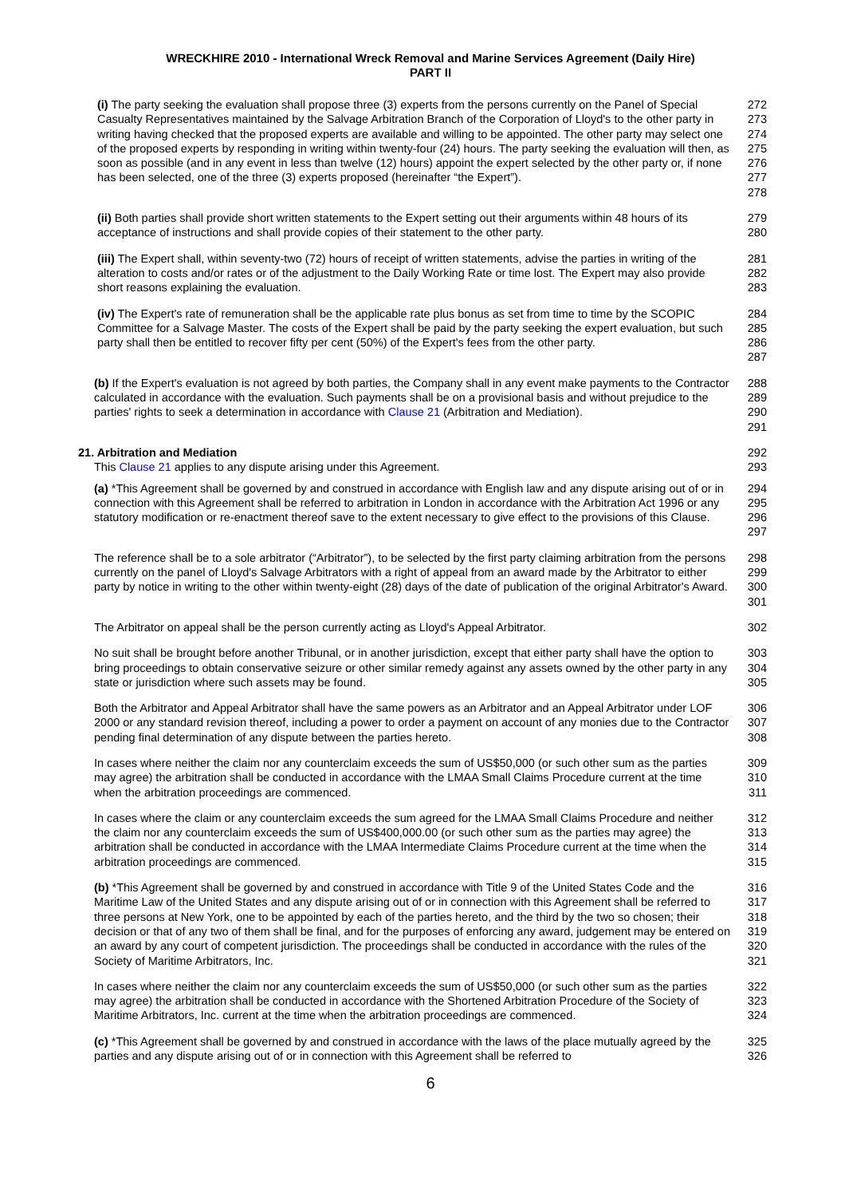WRECKHIRE 2010 - International Wreck Removal and Marine Services Agreement (Daily Hire)
PART II
(i) The party seeking the evaluation shall propose three (3) experts from the persons currently on the Panel of Special Casualty Representatives maintained by the Salvage Arbitration Branch of the Corporation of Lloyd's to the other party in writing having checked that the proposed experts are available and willing to be appointed. The other party may select one of the proposed experts by responding in writing within twenty-four (24) hours. The party seeking the evaluation will then, as soon as possible (and in any event in less than twelve (12) hours) appoint the expert selected by the other party or, if none has been selected, one of the three (3) experts proposed (hereinafter “the Expert”).
272
273
274
275
276
277
278
(ii) Both parties shall provide short written statements to the Expert setting out their arguments within 48 hours of its acceptance of instructions and shall provide copies of their statement to the other party.
279
280
(iii) The Expert shall, within seventy-two (72) hours of receipt of written statements, advise the parties in writing of the alteration to costs and/or rates or of the adjustment to the Daily Working Rate or time lost. The Expert may also provide short reasons explaining the evaluation.
281
282
283
(iv) The Expert's rate of remuneration shall be the applicable rate plus bonus as set from time to time by the SCOPIC Committee for a Salvage Master. The costs of the Expert shall be paid by the party seeking the expert evaluation, but such party shall then be entitled to recover fifty per cent (50%) of the Expert's fees from the other party.
284
285
286
287
(b) If the Expert's evaluation is not agreed by both parties, the Company shall in any event make payments to the Contractor calculated in accordance with the evaluation. Such payments shall be on a provisional basis and without prejudice to the parties' rights to seek a determination in accordance with Clause 21 (Arbitration and Mediation).
288
289
290
291
21. Arbitration and Mediation
This Clause 21 applies to any dispute arising under this Agreement.
292
293
(a) *This Agreement shall be governed by and construed in accordance with English law and any dispute arising out of or in connection with this Agreement shall be referred to arbitration in London in accordance with the Arbitration Act 1996 or any statutory modification or re-enactment thereof save to the extent necessary to give effect to the provisions of this Clause.
294
295
296
297
The reference shall be to a sole arbitrator (“Arbitrator”), to be selected by the first party claiming arbitration from the persons currently on the panel of Lloyd's Salvage Arbitrators with a right of appeal from an award made by the Arbitrator to either party by notice in writing to the other within twenty-eight (28) days of the date of publication of the original Arbitrator's Award.
298
299
300
301
The Arbitrator on appeal shall be the person currently acting as Lloyd's Appeal Arbitrator.
302
No suit shall be brought before another Tribunal, or in another jurisdiction, except that either party shall have the option to bring proceedings to obtain conservative seizure or other similar remedy against any assets owned by the other party in any state or jurisdiction where such assets may be found.
303
304
305
Both the Arbitrator and Appeal Arbitrator shall have the same powers as an Arbitrator and an Appeal Arbitrator under LOF 2000 or any standard revision thereof, including a power to order a payment on account of any monies due to the Contractor pending final determination of any dispute between the parties hereto.
306
307
308
In cases where neither the claim nor any counterclaim exceeds the sum of US$50,000 (or such other sum as the parties may agree) the arbitration shall be conducted in accordance with the LMAA Small Claims Procedure current at the time when the arbitration proceedings are commenced.
309
310
311
In cases where the claim or any counterclaim exceeds the sum agreed for the LMAA Small Claims Procedure and neither the claim nor any counterclaim exceeds the sum of US$400,000.00 (or such other sum as the parties may agree) the arbitration shall be conducted in accordance with the LMAA Intermediate Claims Procedure current at the time when the arbitration proceedings are commenced.
312
313
314
315
(b) *This Agreement shall be governed by and construed in accordance with Title 9 of the United States Code and the Maritime Law of the United States and any dispute arising out of or in connection with this Agreement shall be referred to three persons at New York, one to be appointed by each of the parties hereto, and the third by the two so chosen; their decision or that of any two of them shall be final, and for the purposes of enforcing any award, judgement may be entered on an award by any court of competent jurisdiction. The proceedings shall be conducted in accordance with the rules of the Society of Maritime Arbitrators, Inc.
316
317
318
319
320
321
In cases where neither the claim nor any counterclaim exceeds the sum of US$50,000 (or such other sum as the parties may agree) the arbitration shall be conducted in accordance with the Shortened Arbitration Procedure of the Society of Maritime Arbitrators, Inc. current at the time when the arbitration proceedings are commenced.
322
323
324
(c) *This Agreement shall be governed by and construed in accordance with the laws of the place mutually agreed by the parties and any dispute arising out of or in connection with this Agreement shall be referred to
325
326
6